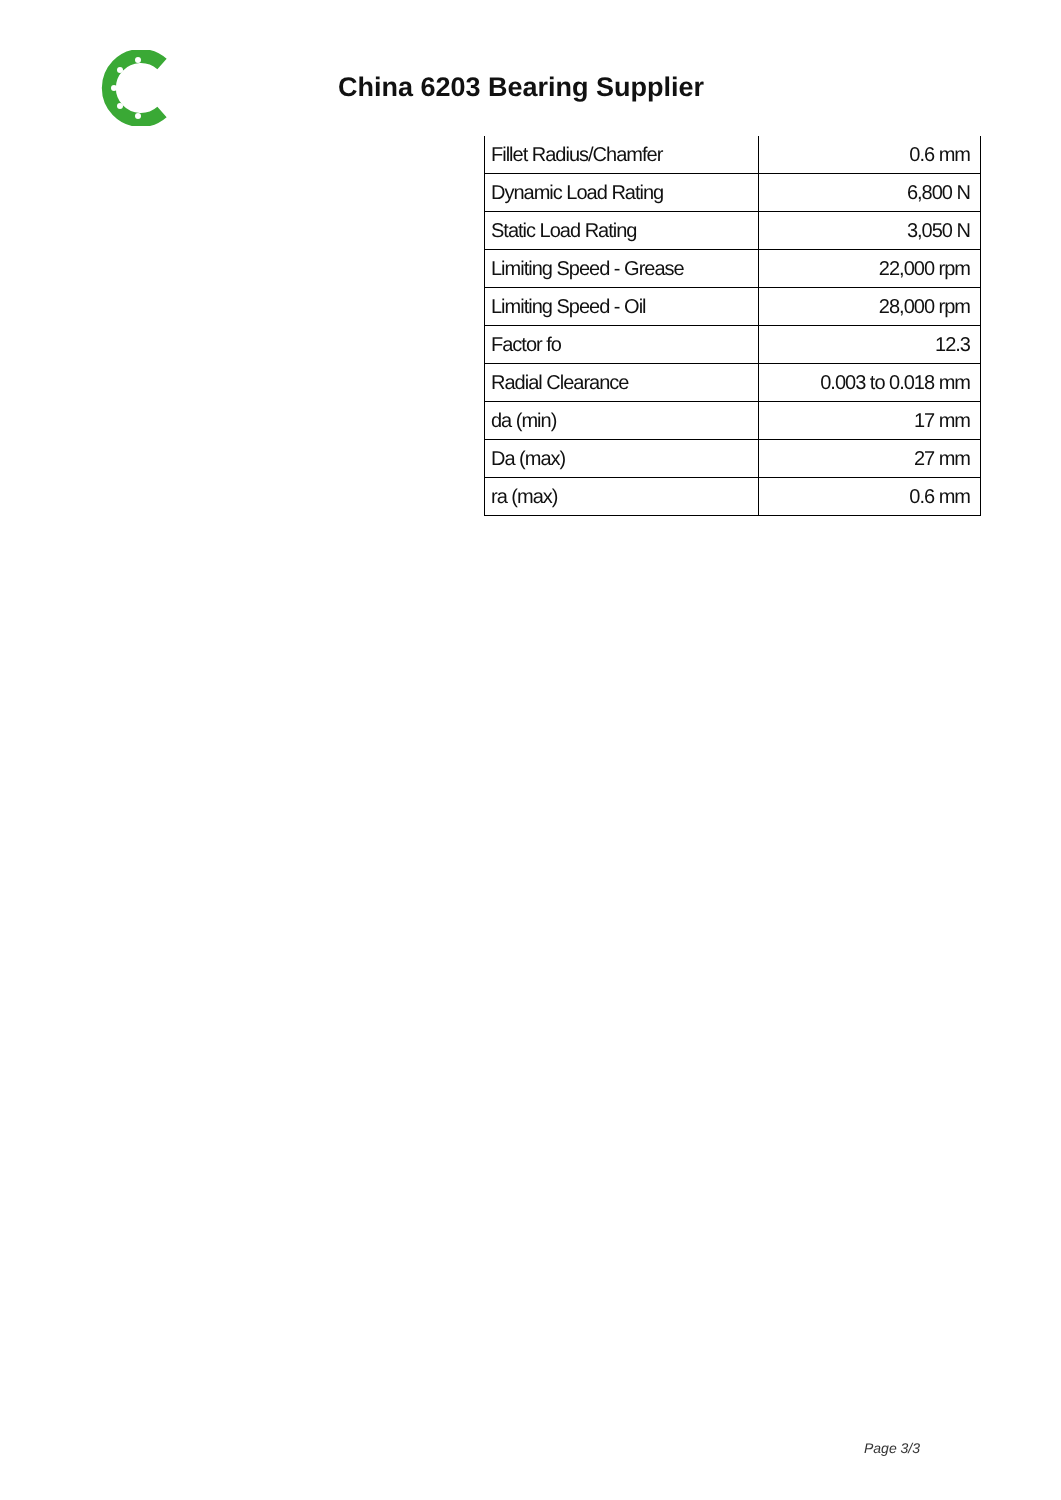China 6203 Bearing Supplier
| Fillet Radius/Chamfer | 0.6 mm |
| Dynamic Load Rating | 6,800 N |
| Static Load Rating | 3,050 N |
| Limiting Speed - Grease | 22,000 rpm |
| Limiting Speed - Oil | 28,000 rpm |
| Factor fo | 12.3 |
| Radial Clearance | 0.003 to 0.018 mm |
| da (min) | 17 mm |
| Da (max) | 27 mm |
| ra (max) | 0.6 mm |
Page 3/3